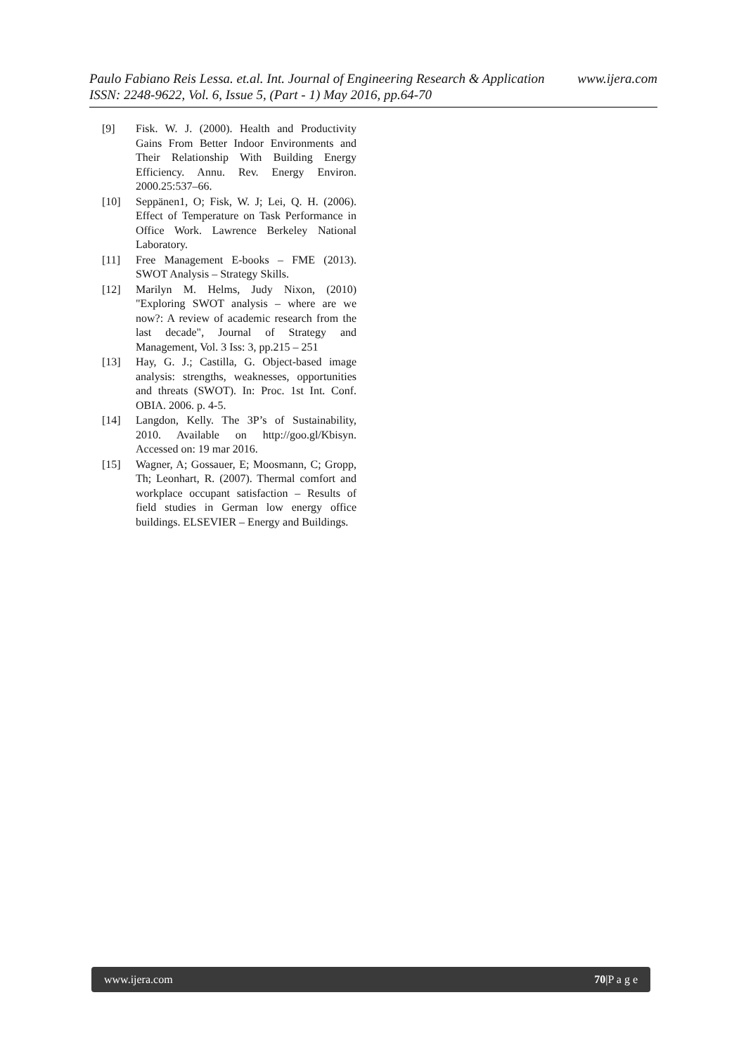Paulo Fabiano Reis Lessa. et.al. Int. Journal of Engineering Research & Application www.ijera.com
ISSN: 2248-9622, Vol. 6, Issue 5, (Part - 1) May 2016, pp.64-70
[9] Fisk. W. J. (2000). Health and Productivity Gains From Better Indoor Environments and Their Relationship With Building Energy Efficiency. Annu. Rev. Energy Environ. 2000.25:537–66.
[10] Seppänen1, O; Fisk, W. J; Lei, Q. H. (2006). Effect of Temperature on Task Performance in Office Work. Lawrence Berkeley National Laboratory.
[11] Free Management E-books – FME (2013). SWOT Analysis – Strategy Skills.
[12] Marilyn M. Helms, Judy Nixon, (2010) "Exploring SWOT analysis – where are we now?: A review of academic research from the last decade", Journal of Strategy and Management, Vol. 3 Iss: 3, pp.215 – 251
[13] Hay, G. J.; Castilla, G. Object-based image analysis: strengths, weaknesses, opportunities and threats (SWOT). In: Proc. 1st Int. Conf. OBIA. 2006. p. 4-5.
[14] Langdon, Kelly. The 3P’s of Sustainability, 2010. Available on http://goo.gl/Kbisyn. Accessed on: 19 mar 2016.
[15] Wagner, A; Gossauer, E; Moosmann, C; Gropp, Th; Leonhart, R. (2007). Thermal comfort and workplace occupant satisfaction – Results of field studies in German low energy office buildings. ELSEVIER – Energy and Buildings.
www.ijera.com 70|P a g e